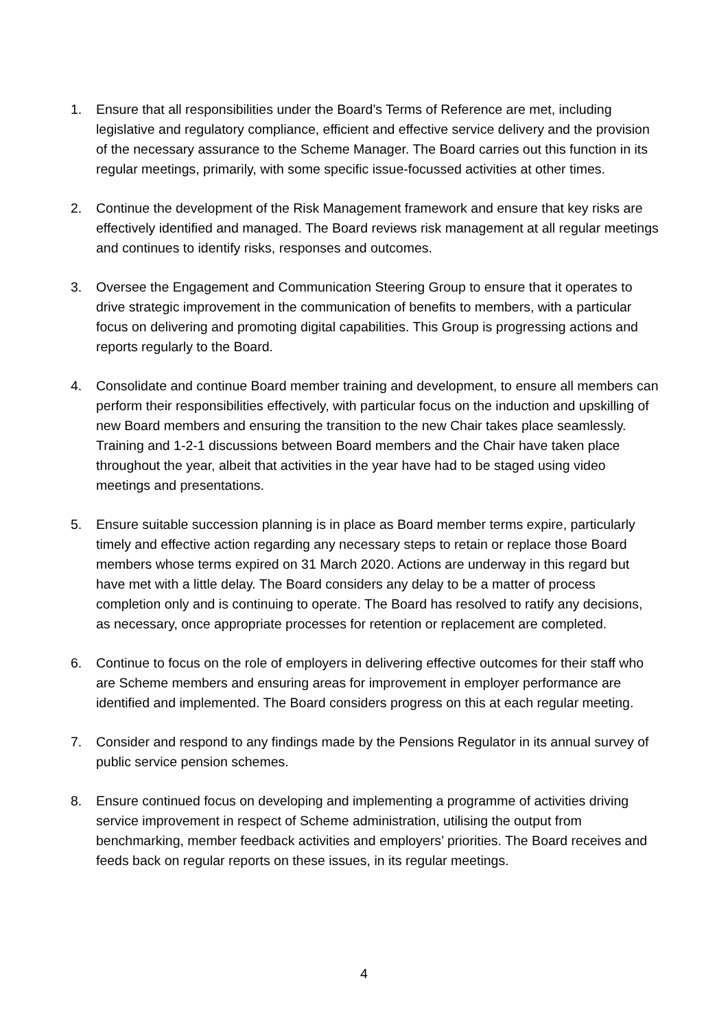1. Ensure that all responsibilities under the Board’s Terms of Reference are met, including legislative and regulatory compliance, efficient and effective service delivery and the provision of the necessary assurance to the Scheme Manager. The Board carries out this function in its regular meetings, primarily, with some specific issue-focussed activities at other times.
2. Continue the development of the Risk Management framework and ensure that key risks are effectively identified and managed. The Board reviews risk management at all regular meetings and continues to identify risks, responses and outcomes.
3. Oversee the Engagement and Communication Steering Group to ensure that it operates to drive strategic improvement in the communication of benefits to members, with a particular focus on delivering and promoting digital capabilities. This Group is progressing actions and reports regularly to the Board.
4. Consolidate and continue Board member training and development, to ensure all members can perform their responsibilities effectively, with particular focus on the induction and upskilling of new Board members and ensuring the transition to the new Chair takes place seamlessly. Training and 1-2-1 discussions between Board members and the Chair have taken place throughout the year, albeit that activities in the year have had to be staged using video meetings and presentations.
5. Ensure suitable succession planning is in place as Board member terms expire, particularly timely and effective action regarding any necessary steps to retain or replace those Board members whose terms expired on 31 March 2020. Actions are underway in this regard but have met with a little delay. The Board considers any delay to be a matter of process completion only and is continuing to operate. The Board has resolved to ratify any decisions, as necessary, once appropriate processes for retention or replacement are completed.
6. Continue to focus on the role of employers in delivering effective outcomes for their staff who are Scheme members and ensuring areas for improvement in employer performance are identified and implemented. The Board considers progress on this at each regular meeting.
7. Consider and respond to any findings made by the Pensions Regulator in its annual survey of public service pension schemes.
8. Ensure continued focus on developing and implementing a programme of activities driving service improvement in respect of Scheme administration, utilising the output from benchmarking, member feedback activities and employers’ priorities. The Board receives and feeds back on regular reports on these issues, in its regular meetings.
4